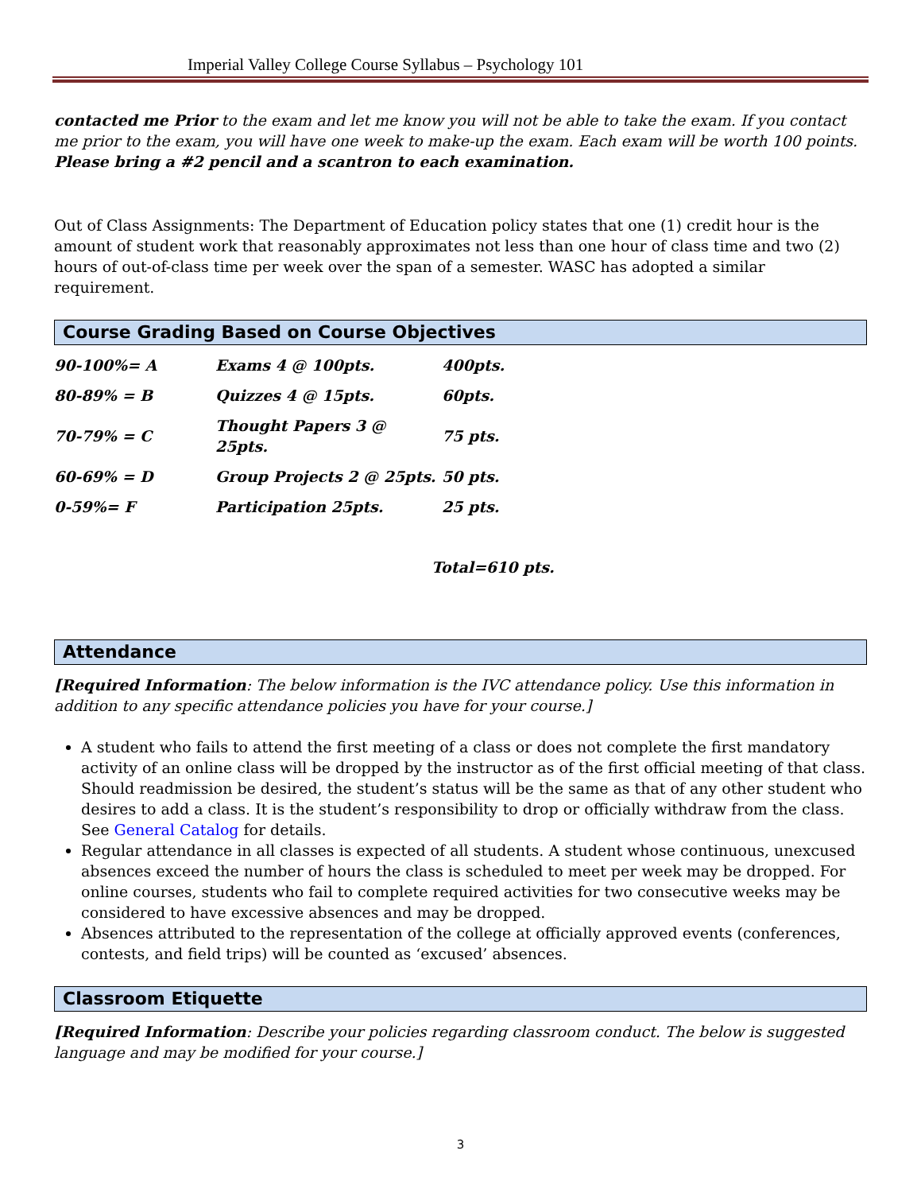Imperial Valley College Course Syllabus – Psychology 101
contacted me Prior to the exam and let me know you will not be able to take the exam. If you contact me prior to the exam, you will have one week to make-up the exam. Each exam will be worth 100 points. Please bring a #2 pencil and a scantron to each examination.
Out of Class Assignments: The Department of Education policy states that one (1) credit hour is the amount of student work that reasonably approximates not less than one hour of class time and two (2) hours of out-of-class time per week over the span of a semester. WASC has adopted a similar requirement.
Course Grading Based on Course Objectives
| 90-100%= A | Exams 4 @ 100pts. | 400pts. |
| 80-89% = B | Quizzes 4 @ 15pts. | 60pts. |
| 70-79% = C | Thought Papers 3 @ 25pts. | 75 pts. |
| 60-69% = D | Group Projects 2 @ 25pts. | 50 pts. |
| 0-59%= F | Participation 25pts. | 25 pts. |
Total=610 pts.
Attendance
[Required Information: The below information is the IVC attendance policy. Use this information in addition to any specific attendance policies you have for your course.]
A student who fails to attend the first meeting of a class or does not complete the first mandatory activity of an online class will be dropped by the instructor as of the first official meeting of that class. Should readmission be desired, the student’s status will be the same as that of any other student who desires to add a class. It is the student’s responsibility to drop or officially withdraw from the class. See General Catalog for details.
Regular attendance in all classes is expected of all students. A student whose continuous, unexcused absences exceed the number of hours the class is scheduled to meet per week may be dropped. For online courses, students who fail to complete required activities for two consecutive weeks may be considered to have excessive absences and may be dropped.
Absences attributed to the representation of the college at officially approved events (conferences, contests, and field trips) will be counted as ‘excused’ absences.
Classroom Etiquette
[Required Information: Describe your policies regarding classroom conduct. The below is suggested language and may be modified for your course.]
3